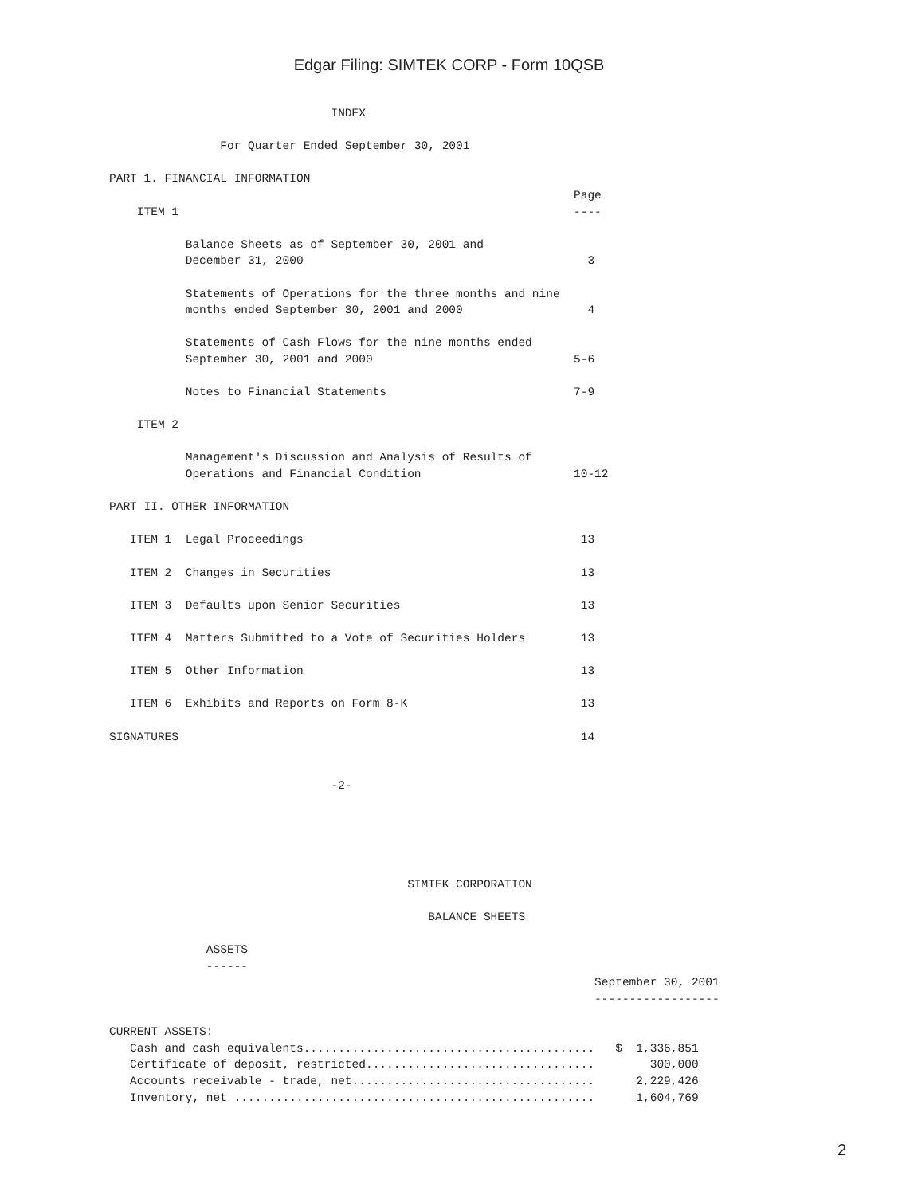Edgar Filing: SIMTEK CORP - Form 10QSB
                                INDEX

                For Quarter Ended September 30, 2001

PART 1. FINANCIAL INFORMATION
                                                                   Page
    ITEM 1                                                         ----

           Balance Sheets as of September 30, 2001 and
           December 31, 2000                                         3

           Statements of Operations for the three months and nine
           months ended September 30, 2001 and 2000                  4

           Statements of Cash Flows for the nine months ended
           September 30, 2001 and 2000                             5-6

           Notes to Financial Statements                           7-9

    ITEM 2

           Management's Discussion and Analysis of Results of
           Operations and Financial Condition                      10-12

PART II. OTHER INFORMATION

   ITEM 1  Legal Proceedings                                        13

   ITEM 2  Changes in Securities                                    13

   ITEM 3  Defaults upon Senior Securities                          13

   ITEM 4  Matters Submitted to a Vote of Securities Holders        13

   ITEM 5  Other Information                                        13

   ITEM 6  Exhibits and Reports on Form 8-K                         13

SIGNATURES                                                          14


                                -2-





                                           SIMTEK CORPORATION

                                              BALANCE SHEETS

              ASSETS
              ------
                                                                      September 30, 2001
                                                                      ------------------

CURRENT ASSETS:
   Cash and cash equivalents..........................................   $  1,336,851
   Certificate of deposit, restricted.................................        300,000
   Accounts receivable - trade, net...................................      2,229,426
   Inventory, net ....................................................      1,604,769
2